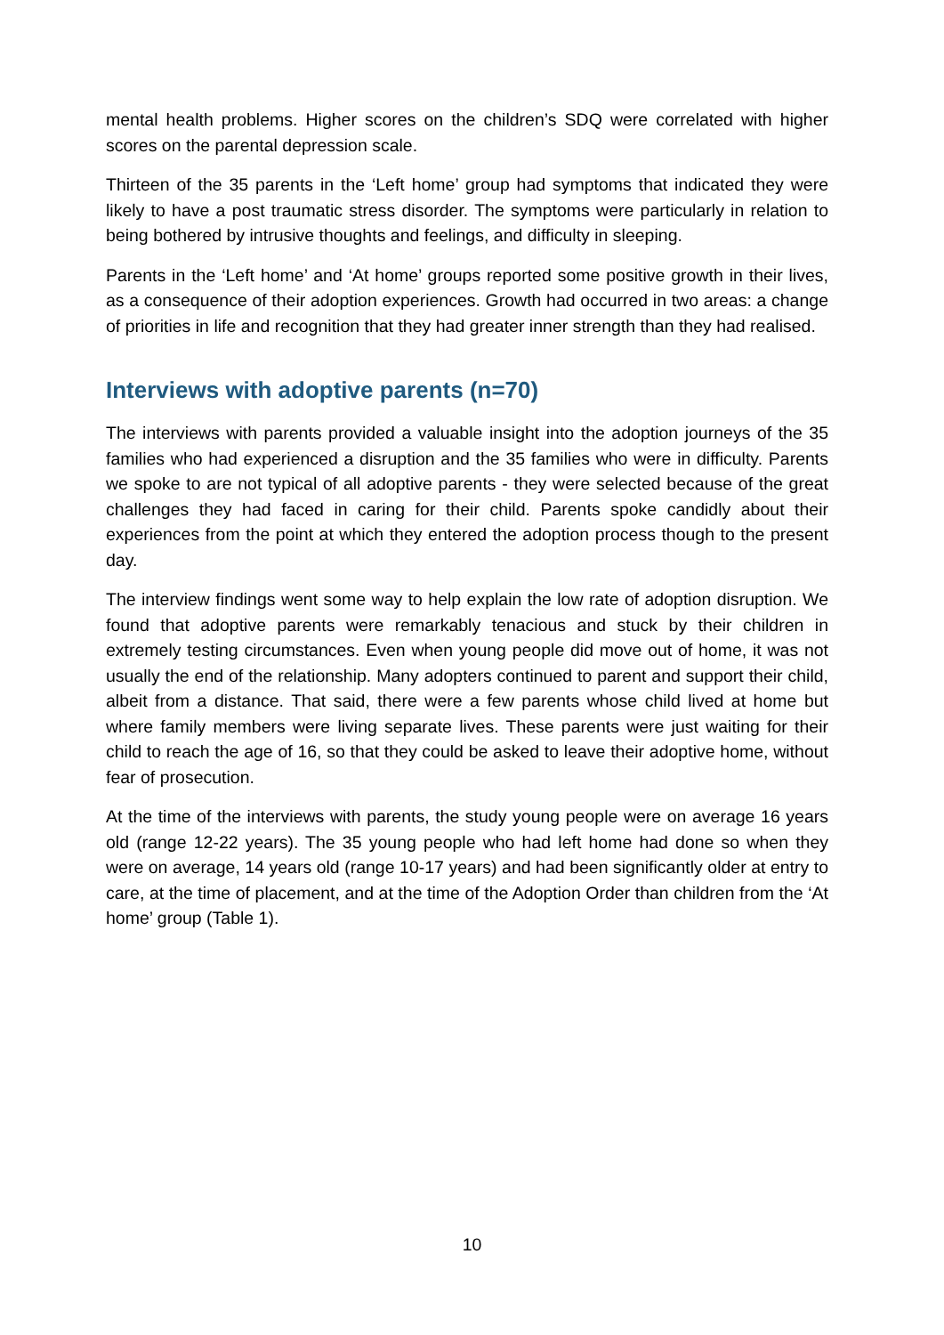mental health problems. Higher scores on the children’s SDQ were correlated with higher scores on the parental depression scale.
Thirteen of the 35 parents in the ‘Left home’ group had symptoms that indicated they were likely to have a post traumatic stress disorder. The symptoms were particularly in relation to being bothered by intrusive thoughts and feelings, and difficulty in sleeping.
Parents in the ‘Left home’ and ‘At home’ groups reported some positive growth in their lives, as a consequence of their adoption experiences. Growth had occurred in two areas: a change of priorities in life and recognition that they had greater inner strength than they had realised.
Interviews with adoptive parents (n=70)
The interviews with parents provided a valuable insight into the adoption journeys of the 35 families who had experienced a disruption and the 35 families who were in difficulty. Parents we spoke to are not typical of all adoptive parents - they were selected because of the great challenges they had faced in caring for their child. Parents spoke candidly about their experiences from the point at which they entered the adoption process though to the present day.
The interview findings went some way to help explain the low rate of adoption disruption. We found that adoptive parents were remarkably tenacious and stuck by their children in extremely testing circumstances. Even when young people did move out of home, it was not usually the end of the relationship. Many adopters continued to parent and support their child, albeit from a distance. That said, there were a few parents whose child lived at home but where family members were living separate lives. These parents were just waiting for their child to reach the age of 16, so that they could be asked to leave their adoptive home, without fear of prosecution.
At the time of the interviews with parents, the study young people were on average 16 years old (range 12-22 years). The 35 young people who had left home had done so when they were on average, 14 years old (range 10-17 years) and had been significantly older at entry to care, at the time of placement, and at the time of the Adoption Order than children from the ‘At home’ group (Table 1).
10